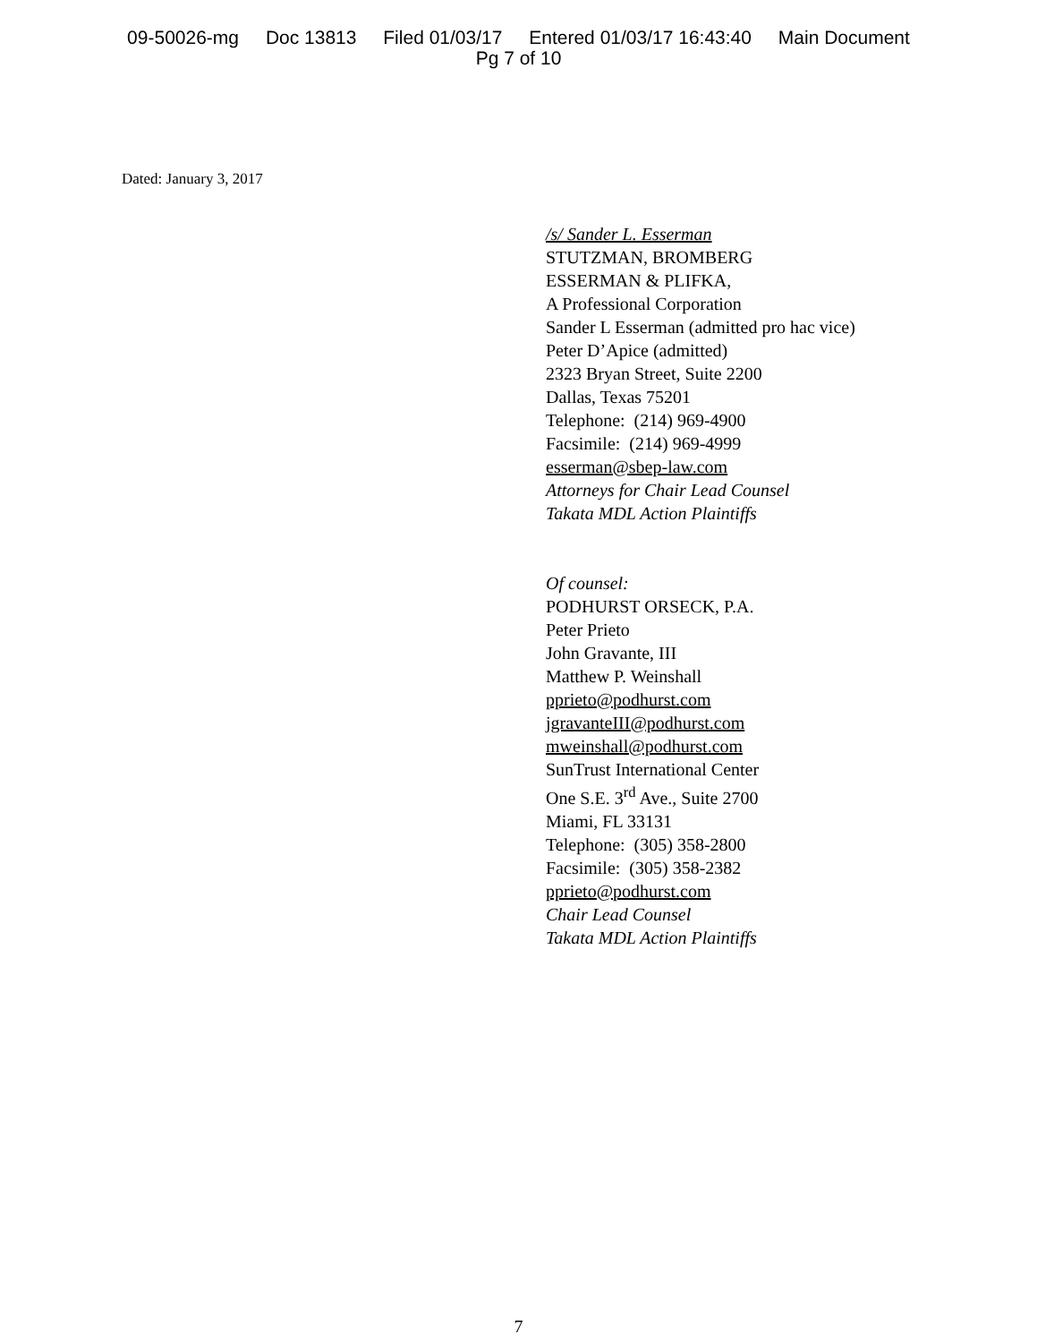09-50026-mg Doc 13813 Filed 01/03/17 Entered 01/03/17 16:43:40 Main Document
Pg 7 of 10
Dated: January 3, 2017
/s/ Sander L. Esserman
STUTZMAN, BROMBERG
ESSERMAN & PLIFKA,
A Professional Corporation
Sander L Esserman (admitted pro hac vice)
Peter D’Apice (admitted)
2323 Bryan Street, Suite 2200
Dallas, Texas 75201
Telephone: (214) 969-4900
Facsimile: (214) 969-4999
esserman@sbep-law.com
Attorneys for Chair Lead Counsel
Takata MDL Action Plaintiffs
Of counsel:
PODHURST ORSECK, P.A.
Peter Prieto
John Gravante, III
Matthew P. Weinshall
pprieto@podhurst.com
jgravanteIII@podhurst.com
mweinshall@podhurst.com
SunTrust International Center
One S.E. 3<sup>rd</sup> Ave., Suite 2700
Miami, FL 33131
Telephone: (305) 358-2800
Facsimile: (305) 358-2382
pprieto@podhurst.com
Chair Lead Counsel
Takata MDL Action Plaintiffs
7